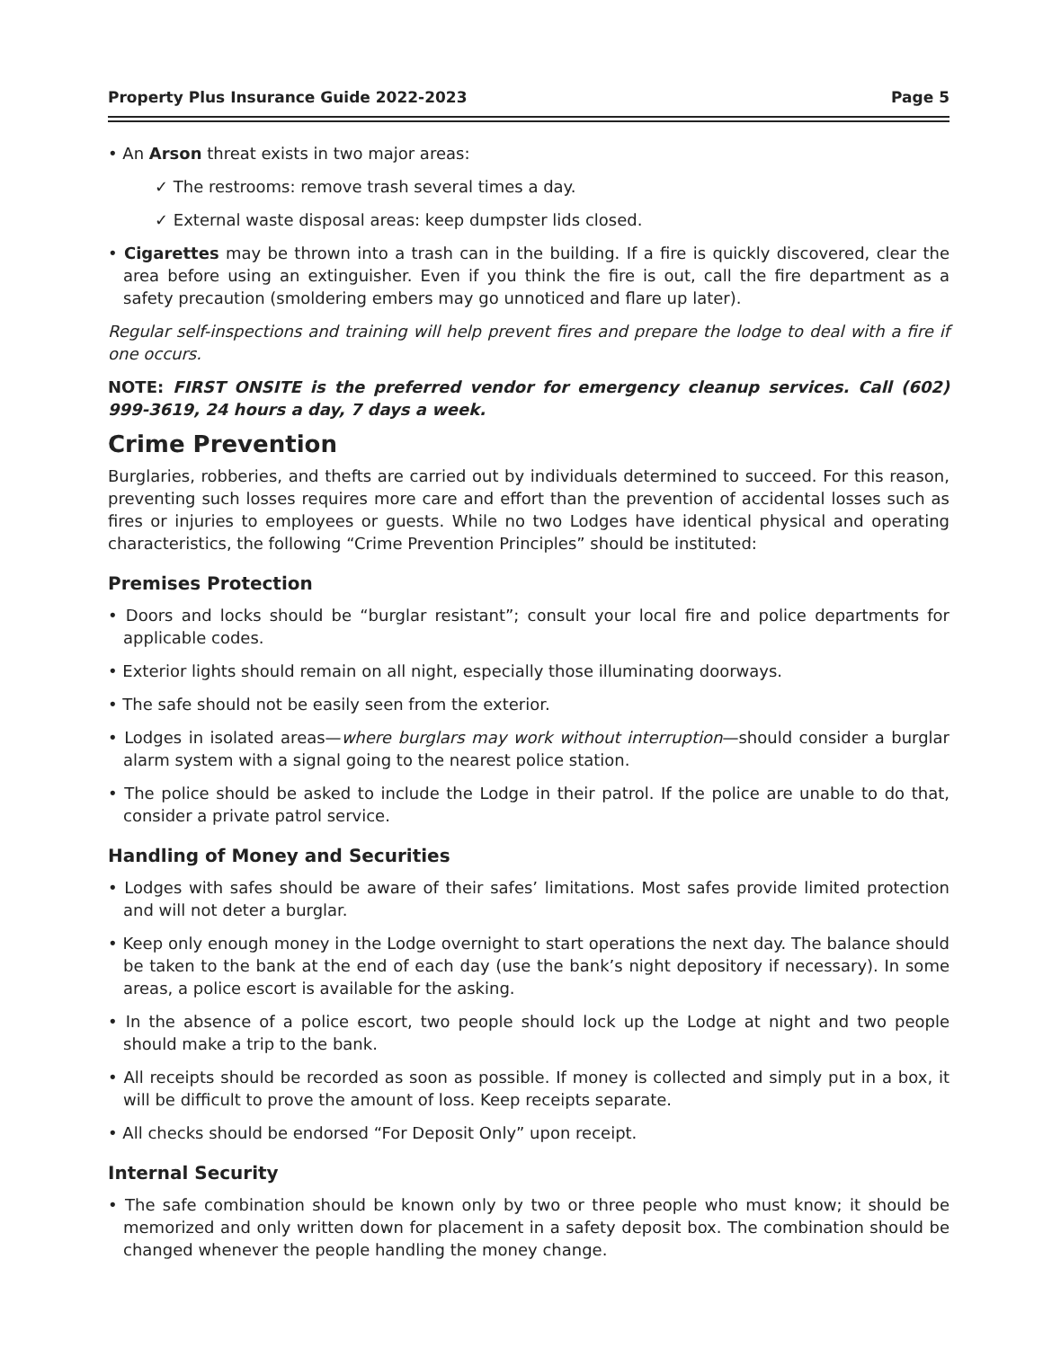Property Plus Insurance Guide 2022-2023 Page 5
• An Arson threat exists in two major areas:
✓ The restrooms: remove trash several times a day.
✓ External waste disposal areas: keep dumpster lids closed.
• Cigarettes may be thrown into a trash can in the building. If a fire is quickly discovered, clear the area before using an extinguisher. Even if you think the fire is out, call the fire department as a safety precaution (smoldering embers may go unnoticed and flare up later).
Regular self-inspections and training will help prevent fires and prepare the lodge to deal with a fire if one occurs.
NOTE: FIRST ONSITE is the preferred vendor for emergency cleanup services. Call (602) 999-3619, 24 hours a day, 7 days a week.
Crime Prevention
Burglaries, robberies, and thefts are carried out by individuals determined to succeed. For this reason, preventing such losses requires more care and effort than the prevention of accidental losses such as fires or injuries to employees or guests. While no two Lodges have identical physical and operating characteristics, the following “Crime Prevention Principles” should be instituted:
Premises Protection
• Doors and locks should be “burglar resistant”; consult your local fire and police departments for applicable codes.
• Exterior lights should remain on all night, especially those illuminating doorways.
• The safe should not be easily seen from the exterior.
• Lodges in isolated areas—where burglars may work without interruption—should consider a burglar alarm system with a signal going to the nearest police station.
• The police should be asked to include the Lodge in their patrol. If the police are unable to do that, consider a private patrol service.
Handling of Money and Securities
• Lodges with safes should be aware of their safes’ limitations. Most safes provide limited protection and will not deter a burglar.
• Keep only enough money in the Lodge overnight to start operations the next day. The balance should be taken to the bank at the end of each day (use the bank’s night depository if necessary). In some areas, a police escort is available for the asking.
• In the absence of a police escort, two people should lock up the Lodge at night and two people should make a trip to the bank.
• All receipts should be recorded as soon as possible. If money is collected and simply put in a box, it will be difficult to prove the amount of loss. Keep receipts separate.
• All checks should be endorsed “For Deposit Only” upon receipt.
Internal Security
• The safe combination should be known only by two or three people who must know; it should be memorized and only written down for placement in a safety deposit box. The combination should be changed whenever the people handling the money change.